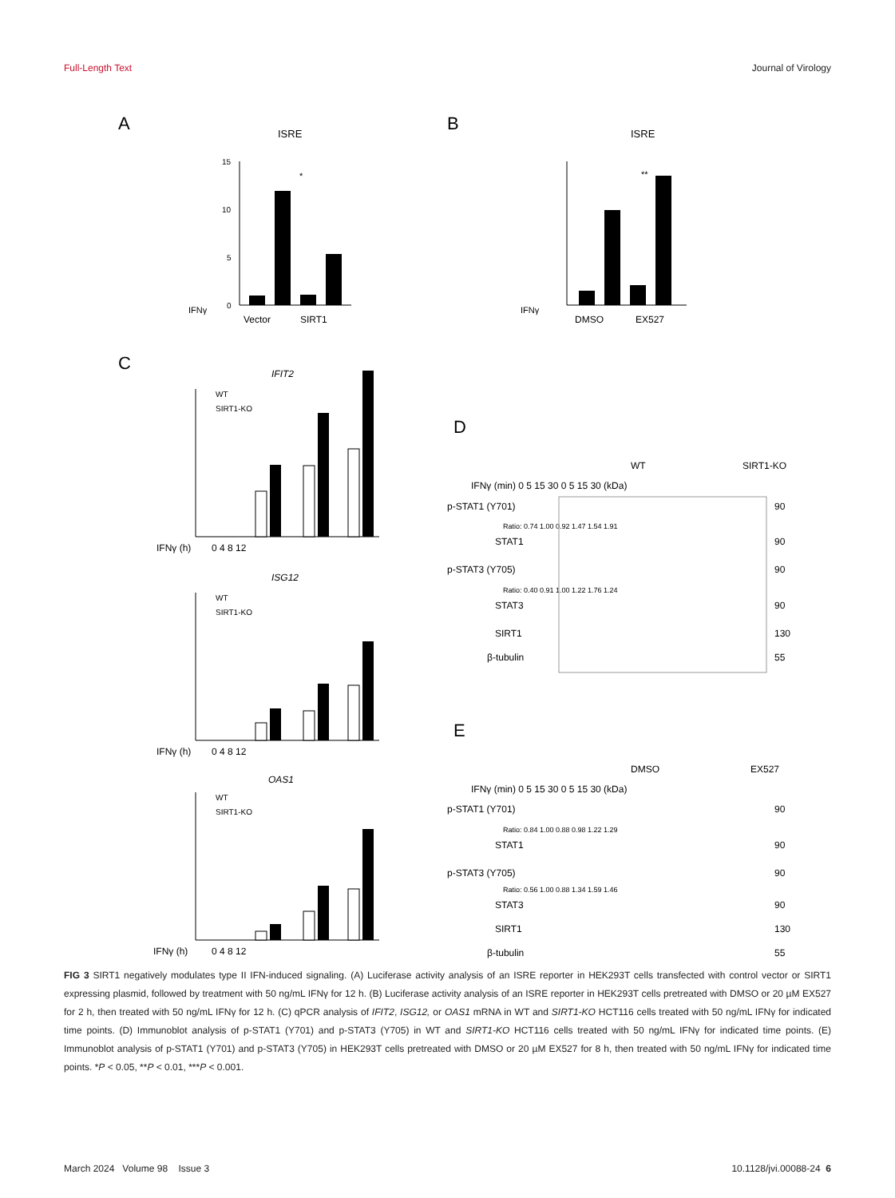Full-Length Text Journal of Virology
A
ISRE
15
10
5
0
IFNγ
Vector
SIRT1
*
C
IFIT2
WT
SIRT1-KO
IFNγ (h)
0 4 8 12
ISG12
WT
SIRT1-KO
IFNγ (h)
0 4 8 12
OAS1
WT
SIRT1-KO
IFNγ (h)
0 4 8 12
B
ISRE
IFNγ
DMSO
EX527
**
D
WT
SIRT1-KO
IFNγ (min) 0 5 15 30 0 5 15 30 (kDa)
p-STAT1 (Y701)
90
Ratio: 0.74 1.00 0.92 1.47 1.54 1.91
STAT1
90
p-STAT3 (Y705)
90
Ratio: 0.40 0.91 1.00 1.22 1.76 1.24
STAT3
90
SIRT1
130
β-tubulin
55
E
DMSO
EX527
IFNγ (min) 0 5 15 30 0 5 15 30 (kDa)
p-STAT1 (Y701)
90
Ratio: 0.84 1.00 0.88 0.98 1.22 1.29
STAT1
90
p-STAT3 (Y705)
90
Ratio: 0.56 1.00 0.88 1.34 1.59 1.46
STAT3
90
SIRT1
130
β-tubulin
55
FIG 3 SIRT1 negatively modulates type II IFN-induced signaling. (A) Luciferase activity analysis of an ISRE reporter in HEK293T cells transfected with control vector or SIRT1 expressing plasmid, followed by treatment with 50 ng/mL IFNγ for 12 h. (B) Luciferase activity analysis of an ISRE reporter in HEK293T cells pretreated with DMSO or 20 µM EX527 for 2 h, then treated with 50 ng/mL IFNγ for 12 h. (C) qPCR analysis of IFIT2, ISG12, or OAS1 mRNA in WT and SIRT1-KO HCT116 cells treated with 50 ng/mL IFNγ for indicated time points. (D) Immunoblot analysis of p-STAT1 (Y701) and p-STAT3 (Y705) in WT and SIRT1-KO HCT116 cells treated with 50 ng/mL IFNγ for indicated time points. (E) Immunoblot analysis of p-STAT1 (Y701) and p-STAT3 (Y705) in HEK293T cells pretreated with DMSO or 20 µM EX527 for 8 h, then treated with 50 ng/mL IFNγ for indicated time points. *P < 0.05, **P < 0.01, ***P < 0.001.
March 2024 Volume 98 Issue 3 10.1128/jvi.00088-24 6